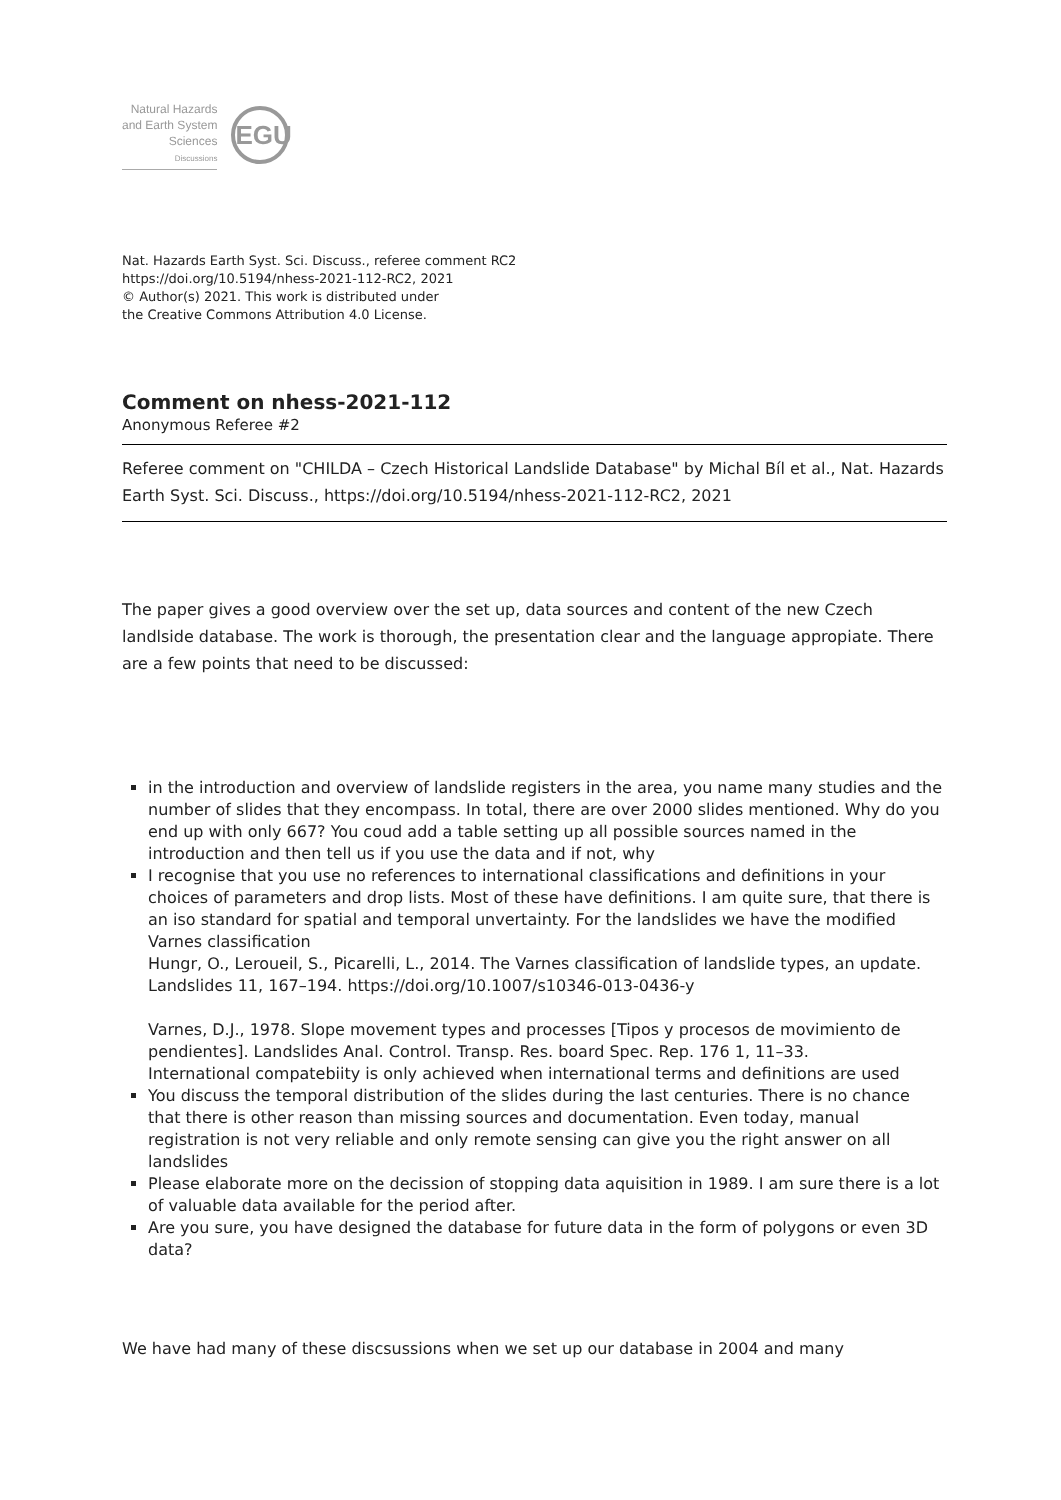Natural Hazards
and Earth System
Sciences
Discussions
EGU
Nat. Hazards Earth Syst. Sci. Discuss., referee comment RC2
https://doi.org/10.5194/nhess-2021-112-RC2, 2021
© Author(s) 2021. This work is distributed under
the Creative Commons Attribution 4.0 License.
Comment on nhess-2021-112
Anonymous Referee #2
Referee comment on "CHILDA – Czech Historical Landslide Database" by Michal Bíl et al., Nat. Hazards Earth Syst. Sci. Discuss., https://doi.org/10.5194/nhess-2021-112-RC2, 2021
The paper gives a good overview over the set up, data sources and content of the new Czech landlside database. The work is thorough, the presentation clear and the language appropiate. There are a few points that need to be discussed:
in the introduction and overview of landslide registers in the area, you name many studies and the number of slides that they encompass. In total, there are over 2000 slides mentioned. Why do you end up with only 667? You coud add a table setting up all possible sources named in the introduction and then tell us if you use the data and if not, why
I recognise that you use no references to international classifications and definitions in your choices of parameters and drop lists. Most of these have definitions. I am quite sure, that there is an iso standard for spatial and temporal unvertainty. For the landslides we have the modified Varnes classification
Hungr, O., Leroueil, S., Picarelli, L., 2014. The Varnes classification of landslide types, an update. Landslides 11, 167–194. https://doi.org/10.1007/s10346-013-0436-y
Varnes, D.J., 1978. Slope movement types and processes [Tipos y procesos de movimiento de pendientes]. Landslides Anal. Control. Transp. Res. board Spec. Rep. 176 1, 11–33.
International compatebiity is only achieved when international terms and definitions are used
You discuss the temporal distribution of the slides during the last centuries. There is no chance that there is other reason than missing sources and documentation. Even today, manual registration is not very reliable and only remote sensing can give you the right answer on all landslides
Please elaborate more on the decission of stopping data aquisition in 1989. I am sure there is a lot of valuable data available for the period after.
Are you sure, you have designed the database for future data in the form of polygons or even 3D data?
We have had many of these discsussions when we set up our database in 2004 and many